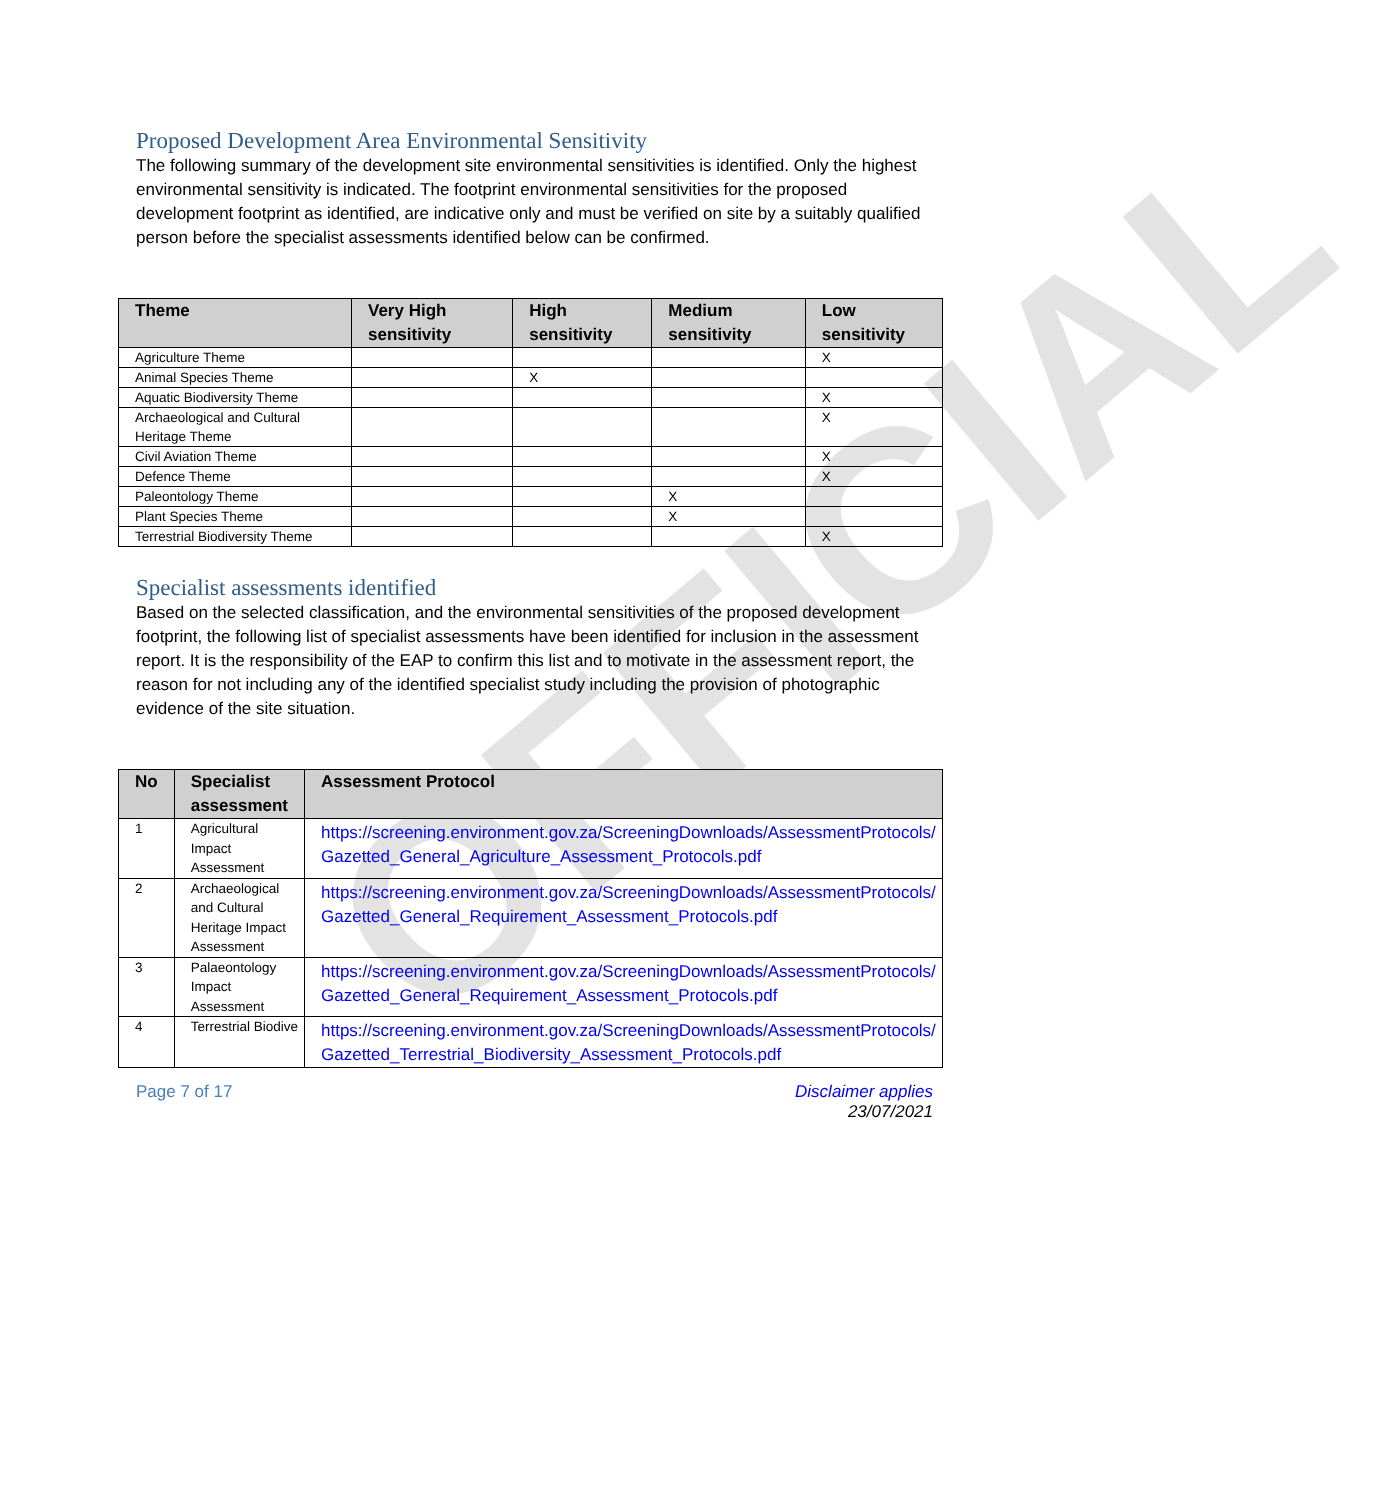OFFICIAL
Proposed Development Area Environmental Sensitivity
The following summary of the development site environmental sensitivities is identified. Only the highest environmental sensitivity is indicated. The footprint environmental sensitivities for the proposed development footprint as identified, are indicative only and must be verified on site by a suitably qualified person before the specialist assessments identified below can be confirmed.
| Theme | Very High sensitivity | High sensitivity | Medium sensitivity | Low sensitivity |
| --- | --- | --- | --- | --- |
| Agriculture Theme | | | | X |
| Animal Species Theme | | X | | |
| Aquatic Biodiversity Theme | | | | X |
| Archaeological and Cultural Heritage Theme | | | | X |
| Civil Aviation Theme | | | | X |
| Defence Theme | | | | X |
| Paleontology Theme | | | X | |
| Plant Species Theme | | | X | |
| Terrestrial Biodiversity Theme | | | | X |
Specialist assessments identified
Based on the selected classification, and the environmental sensitivities of the proposed development footprint, the following list of specialist assessments have been identified for inclusion in the assessment report. It is the responsibility of the EAP to confirm this list and to motivate in the assessment report, the reason for not including any of the identified specialist study including the provision of photographic evidence of the site situation.
| No | Specialist assessment | Assessment Protocol |
| --- | --- | --- |
| 1 | Agricultural Impact Assessment | https://screening.environment.gov.za/ScreeningDownloads/AssessmentProtocols/ Gazetted_General_Agriculture_Assessment_Protocols.pdf |
| 2 | Archaeological and Cultural Heritage Impact Assessment | https://screening.environment.gov.za/ScreeningDownloads/AssessmentProtocols/ Gazetted_General_Requirement_Assessment_Protocols.pdf |
| 3 | Palaeontology Impact Assessment | https://screening.environment.gov.za/ScreeningDownloads/AssessmentProtocols/ Gazetted_General_Requirement_Assessment_Protocols.pdf |
| 4 | Terrestrial Biodive | https://screening.environment.gov.za/ScreeningDownloads/AssessmentProtocols/ Gazetted_Terrestrial_Biodiversity_Assessment_Protocols.pdf |
Page 7 of 17 Disclaimer applies
23/07/2021